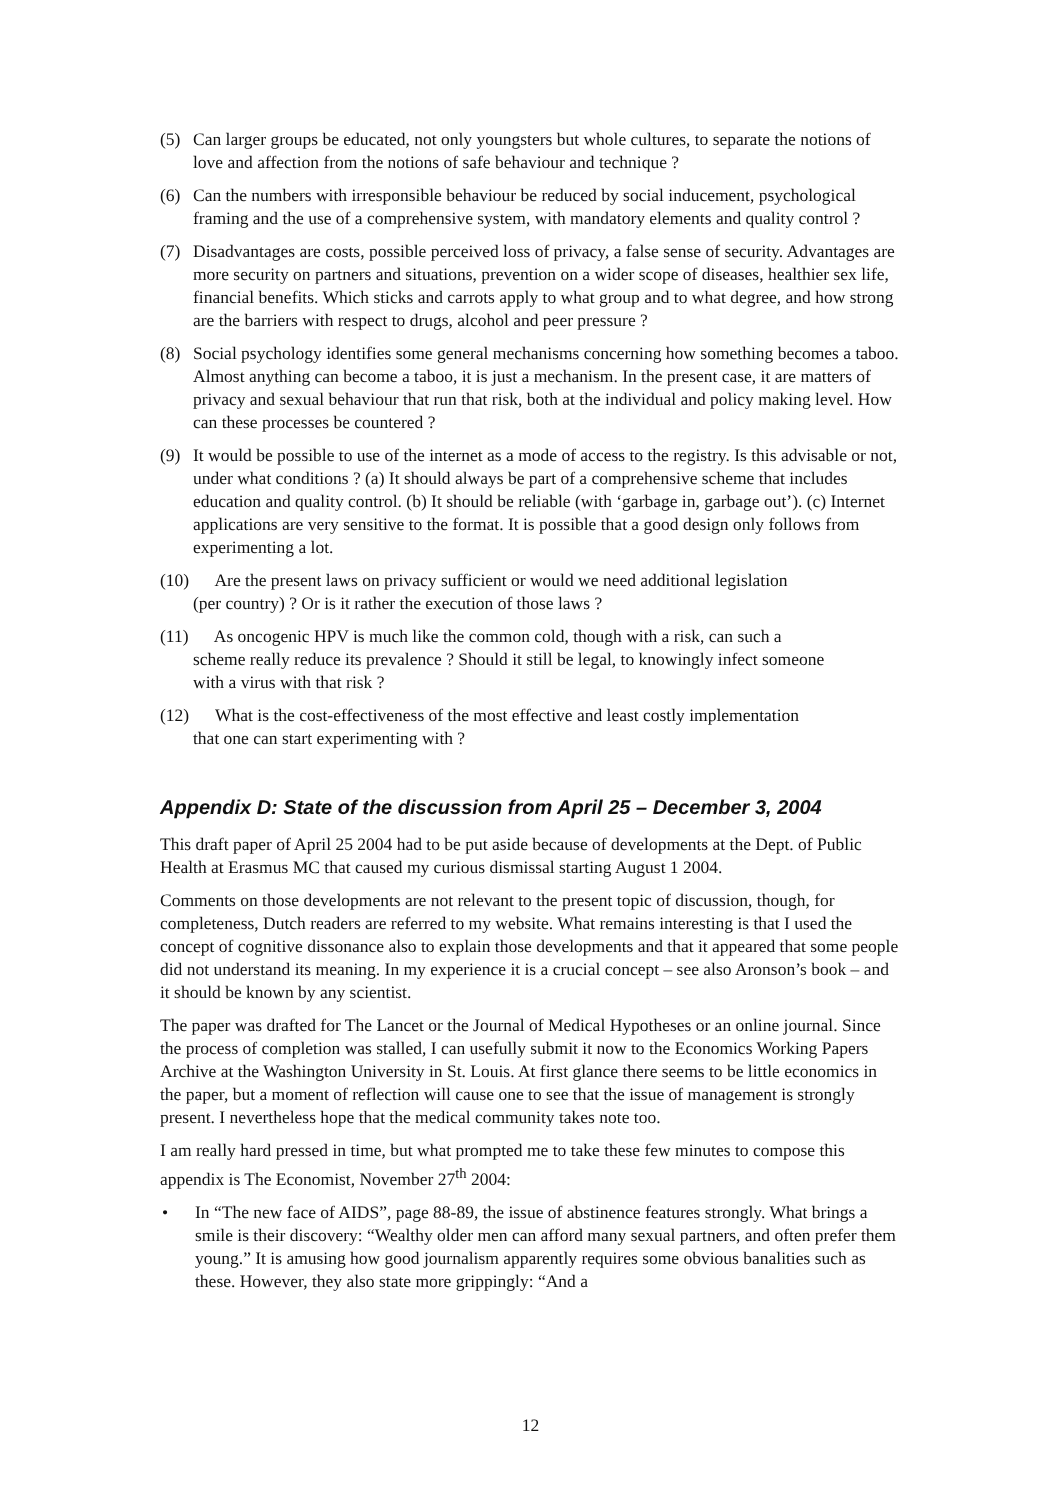(5) Can larger groups be educated, not only youngsters but whole cultures, to separate the notions of love and affection from the notions of safe behaviour and technique ?
(6) Can the numbers with irresponsible behaviour be reduced by social inducement, psychological framing and the use of a comprehensive system, with mandatory elements and quality control ?
(7) Disadvantages are costs, possible perceived loss of privacy, a false sense of security. Advantages are more security on partners and situations, prevention on a wider scope of diseases, healthier sex life, financial benefits. Which sticks and carrots apply to what group and to what degree, and how strong are the barriers with respect to drugs, alcohol and peer pressure ?
(8) Social psychology identifies some general mechanisms concerning how something becomes a taboo. Almost anything can become a taboo, it is just a mechanism. In the present case, it are matters of privacy and sexual behaviour that run that risk, both at the individual and policy making level. How can these processes be countered ?
(9) It would be possible to use of the internet as a mode of access to the registry. Is this advisable or not, under what conditions ? (a) It should always be part of a comprehensive scheme that includes education and quality control. (b) It should be reliable (with ‘garbage in, garbage out’). (c) Internet applications are very sensitive to the format. It is possible that a good design only follows from experimenting a lot.
(10) Are the present laws on privacy sufficient or would we need additional legislation
(per country) ? Or is it rather the execution of those laws ?
(11) As oncogenic HPV is much like the common cold, though with a risk, can such a
scheme really reduce its prevalence ? Should it still be legal, to knowingly infect someone
with a virus with that risk ?
(12) What is the cost-effectiveness of the most effective and least costly implementation
that one can start experimenting with ?
Appendix D: State of the discussion from April 25 – December 3, 2004
This draft paper of April 25 2004 had to be put aside because of developments at the Dept. of Public Health at Erasmus MC that caused my curious dismissal starting August 1 2004.
Comments on those developments are not relevant to the present topic of discussion, though, for completeness, Dutch readers are referred to my website. What remains interesting is that I used the concept of cognitive dissonance also to explain those developments and that it appeared that some people did not understand its meaning. In my experience it is a crucial concept – see also Aronson’s book – and it should be known by any scientist.
The paper was drafted for The Lancet or the Journal of Medical Hypotheses or an online journal. Since the process of completion was stalled, I can usefully submit it now to the Economics Working Papers Archive at the Washington University in St. Louis. At first glance there seems to be little economics in the paper, but a moment of reflection will cause one to see that the issue of management is strongly present. I nevertheless hope that the medical community takes note too.
I am really hard pressed in time, but what prompted me to take these few minutes to compose this appendix is The Economist, November 27<sup>th</sup> 2004:
• In “The new face of AIDS”, page 88-89, the issue of abstinence features strongly. What brings a smile is their discovery: “Wealthy older men can afford many sexual partners, and often prefer them young.” It is amusing how good journalism apparently requires some obvious banalities such as these. However, they also state more grippingly: “And a
12